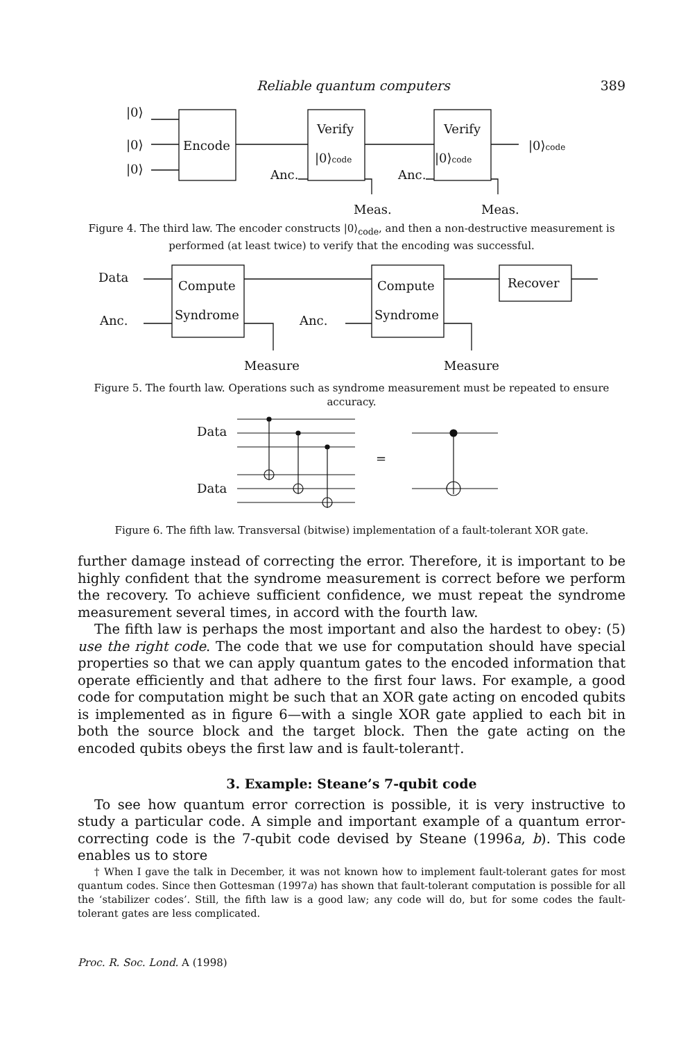Reliable quantum computers 389
|0⟩
|0⟩
|0⟩
Encode
Verify
|0⟩code
Anc.
Verify
|0⟩code
Anc.
|0⟩code
Meas.
Meas.
Figure 4. The third law. The encoder constructs |0⟩<sub>code</sub>, and then a non-destructive measurement is performed (at least twice) to verify that the encoding was successful.
Data
Anc.
Compute
Syndrome
Compute
Syndrome
Recover
Anc.
Measure
Measure
Figure 5. The fourth law. Operations such as syndrome measurement must be repeated to ensure accuracy.
Data
Data
=
Figure 6. The fifth law. Transversal (bitwise) implementation of a fault-tolerant XOR gate.
further damage instead of correcting the error. Therefore, it is important to be highly confident that the syndrome measurement is correct before we perform the recovery. To achieve sufficient confidence, we must repeat the syndrome measurement several times, in accord with the fourth law.
The fifth law is perhaps the most important and also the hardest to obey: (5) use the right code. The code that we use for computation should have special properties so that we can apply quantum gates to the encoded information that operate efficiently and that adhere to the first four laws. For example, a good code for computation might be such that an XOR gate acting on encoded qubits is implemented as in figure 6—with a single XOR gate applied to each bit in both the source block and the target block. Then the gate acting on the encoded qubits obeys the first law and is fault-tolerant†.
3. Example: Steane’s 7-qubit code
To see how quantum error correction is possible, it is very instructive to study a particular code. A simple and important example of a quantum error-correcting code is the 7-qubit code devised by Steane (1996a, b). This code enables us to store
† When I gave the talk in December, it was not known how to implement fault-tolerant gates for most quantum codes. Since then Gottesman (1997a) has shown that fault-tolerant computation is possible for all the ‘stabilizer codes’. Still, the fifth law is a good law; any code will do, but for some codes the fault-tolerant gates are less complicated.
Proc. R. Soc. Lond. A (1998)